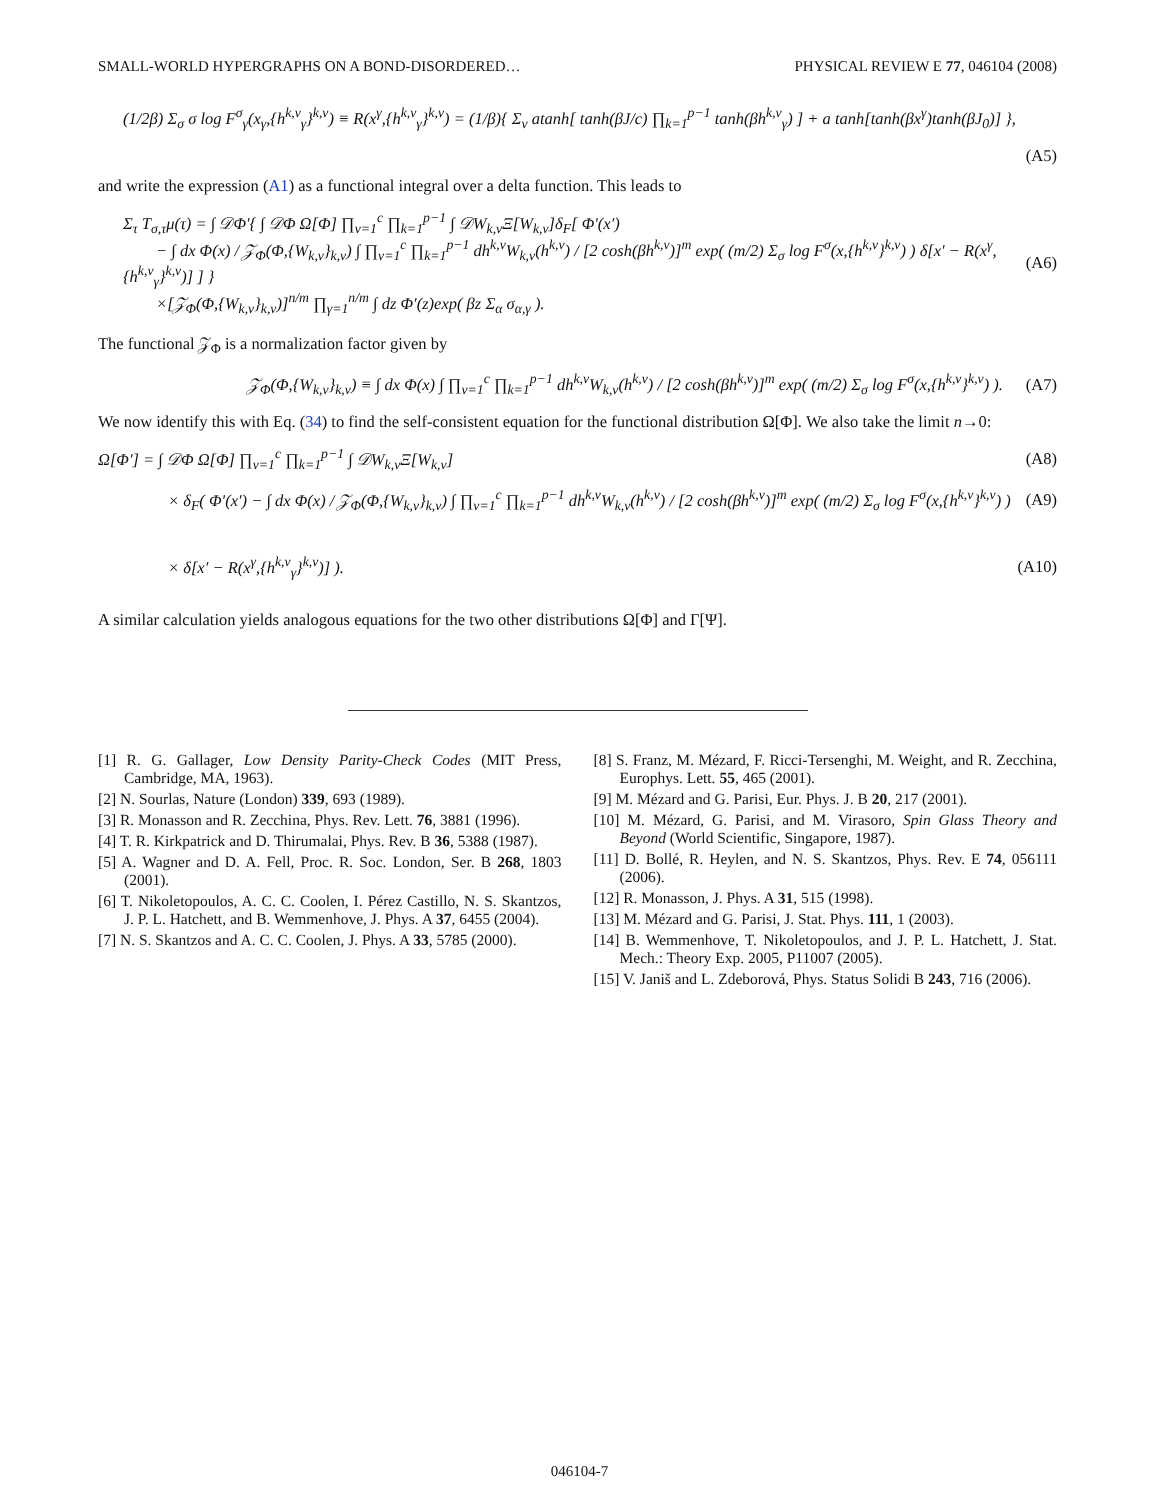SMALL-WORLD HYPERGRAPHS ON A BOND-DISORDERED… PHYSICAL REVIEW E 77, 046104 (2008)
(1/2β) Σ<sub>σ</sub> σ log F<sup>σ</sup><sub>γ</sub>(x<sub>γ</sub>,{h<sup>k,ν</sup><sub>γ</sub>}<sup>k,ν</sup>) ≡ R(x<sup>γ</sup>,{h<sup>k,ν</sup><sub>γ</sub>}<sup>k,ν</sup>) = (1/β){ Σ<sub>ν</sub> atanh[ tanh(βJ/c) ∏<sub>k=1</sub><sup>p−1</sup> tanh(βh<sup>k,ν</sup><sub>γ</sub>) ] + a tanh[tanh(βx<sup>γ</sup>)tanh(βJ<sub>0</sub>)] },
(A5)
and write the expression (A1) as a functional integral over a delta function. This leads to
Σ<sub>τ</sub> T<sub>σ,τ</sub>μ(τ) = ∫ 𝒟Φ′{ ∫ 𝒟Φ Ω[Φ] ∏<sub>ν=1</sub><sup>c</sup> ∏<sub>k=1</sub><sup>p−1</sup> ∫ 𝒟W<sub>k,ν</sub>Ξ[W<sub>k,ν</sub>]δ<sub>F</sub>[ Φ′(x′)
− ∫ dx Φ(x) / 𝒵<sub>Φ</sub>(Φ,{W<sub>k,ν</sub>}<sub>k,ν</sub>) ∫ ∏<sub>ν=1</sub><sup>c</sup> ∏<sub>k=1</sub><sup>p−1</sup> dh<sup>k,ν</sup>W<sub>k,ν</sub>(h<sup>k,ν</sup>) / [2 cosh(βh<sup>k,ν</sup>)]<sup>m</sup> exp( (m/2) Σ<sub>σ</sub> log F<sup>σ</sup>(x,{h<sup>k,ν</sup>}<sup>k,ν</sup>) ) δ[x′ − R(x<sup>γ</sup>,{h<sup>k,ν</sup><sub>γ</sub>}<sup>k,ν</sup>)] ] }
×[𝒵<sub>Φ</sub>(Φ,{W<sub>k,ν</sub>}<sub>k,ν</sub>)]<sup>n/m</sup> ∏<sub>γ=1</sub><sup>n/m</sup> ∫ dz Φ′(z)exp( βz Σ<sub>α</sub> σ<sub>α,γ</sub> ). (A6)
The functional 𝒵<sub>Φ</sub> is a normalization factor given by
𝒵<sub>Φ</sub>(Φ,{W<sub>k,ν</sub>}<sub>k,ν</sub>) ≡ ∫ dx Φ(x) ∫ ∏<sub>ν=1</sub><sup>c</sup> ∏<sub>k=1</sub><sup>p−1</sup> dh<sup>k,ν</sup>W<sub>k,ν</sub>(h<sup>k,ν</sup>) / [2 cosh(βh<sup>k,ν</sup>)]<sup>m</sup> exp( (m/2) Σ<sub>σ</sub> log F<sup>σ</sup>(x,{h<sup>k,ν</sup>}<sup>k,ν</sup>) ). (A7)
We now identify this with Eq. (34) to find the self-consistent equation for the functional distribution Ω[Φ]. We also take the limit n→0:
Ω[Φ′] = ∫ 𝒟Φ Ω[Φ] ∏<sub>ν=1</sub><sup>c</sup> ∏<sub>k=1</sub><sup>p−1</sup> ∫ 𝒟W<sub>k,ν</sub>Ξ[W<sub>k,ν</sub>] (A8)
× δ<sub>F</sub>( Φ′(x′) − ∫ dx Φ(x) / 𝒵<sub>Φ</sub>(Φ,{W<sub>k,ν</sub>}<sub>k,ν</sub>) ∫ ∏<sub>ν=1</sub><sup>c</sup> ∏<sub>k=1</sub><sup>p−1</sup> dh<sup>k,ν</sup>W<sub>k,ν</sub>(h<sup>k,ν</sup>) / [2 cosh(βh<sup>k,ν</sup>)]<sup>m</sup> exp( (m/2) Σ<sub>σ</sub> log F<sup>σ</sup>(x,{h<sup>k,ν</sup>}<sup>k,ν</sup>) ) (A9)
× δ[x′ − R(x<sup>γ</sup>,{h<sup>k,ν</sup><sub>γ</sub>}<sup>k,ν</sup>)] ). (A10)
A similar calculation yields analogous equations for the two other distributions Ω[Φ] and Γ[Ψ].
[1] R. G. Gallager, Low Density Parity-Check Codes (MIT Press, Cambridge, MA, 1963).
[2] N. Sourlas, Nature (London) 339, 693 (1989).
[3] R. Monasson and R. Zecchina, Phys. Rev. Lett. 76, 3881 (1996).
[4] T. R. Kirkpatrick and D. Thirumalai, Phys. Rev. B 36, 5388 (1987).
[5] A. Wagner and D. A. Fell, Proc. R. Soc. London, Ser. B 268, 1803 (2001).
[6] T. Nikoletopoulos, A. C. C. Coolen, I. Pérez Castillo, N. S. Skantzos, J. P. L. Hatchett, and B. Wemmenhove, J. Phys. A 37, 6455 (2004).
[7] N. S. Skantzos and A. C. C. Coolen, J. Phys. A 33, 5785 (2000).
[8] S. Franz, M. Mézard, F. Ricci-Tersenghi, M. Weight, and R. Zecchina, Europhys. Lett. 55, 465 (2001).
[9] M. Mézard and G. Parisi, Eur. Phys. J. B 20, 217 (2001).
[10] M. Mézard, G. Parisi, and M. Virasoro, Spin Glass Theory and Beyond (World Scientific, Singapore, 1987).
[11] D. Bollé, R. Heylen, and N. S. Skantzos, Phys. Rev. E 74, 056111 (2006).
[12] R. Monasson, J. Phys. A 31, 515 (1998).
[13] M. Mézard and G. Parisi, J. Stat. Phys. 111, 1 (2003).
[14] B. Wemmenhove, T. Nikoletopoulos, and J. P. L. Hatchett, J. Stat. Mech.: Theory Exp. 2005, P11007 (2005).
[15] V. Janiš and L. Zdeborová, Phys. Status Solidi B 243, 716 (2006).
046104-7